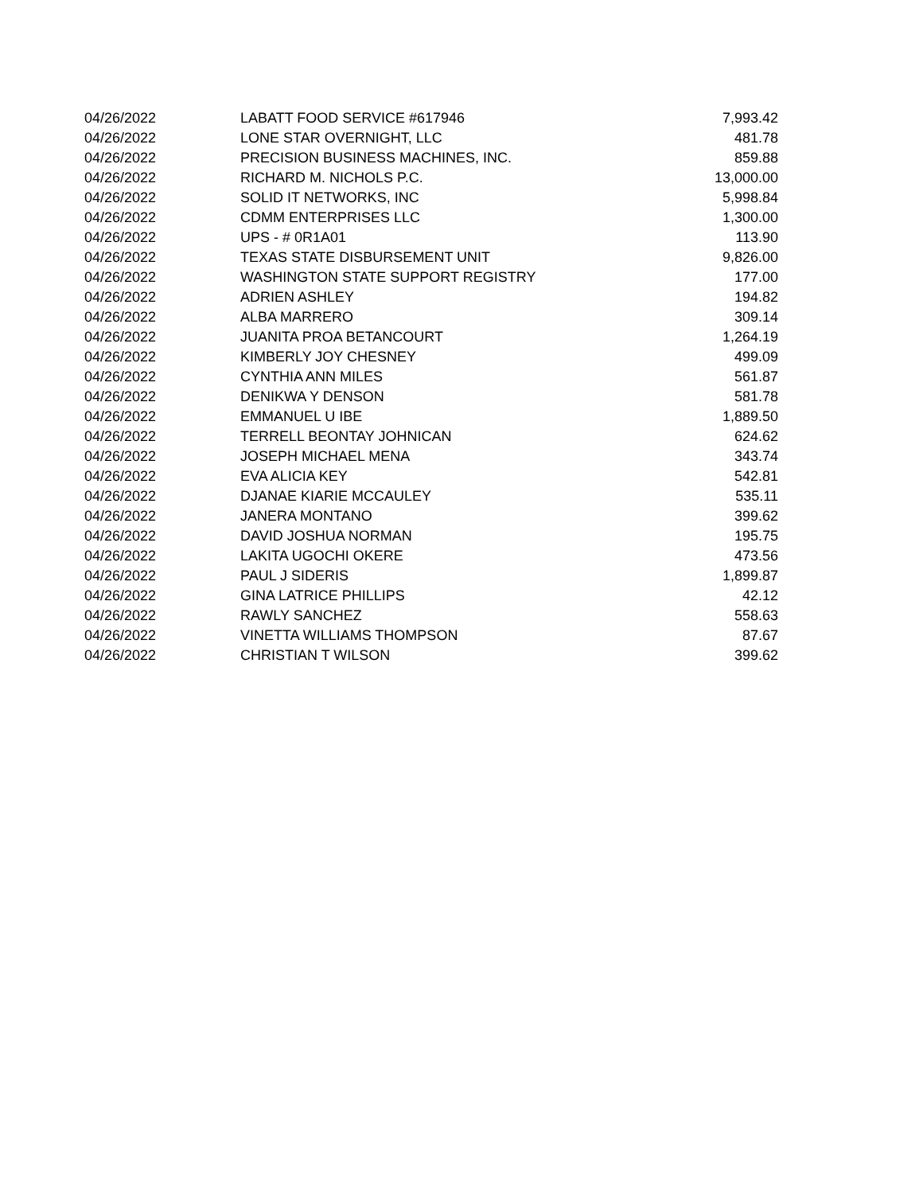| 04/26/2022 | LABATT FOOD SERVICE #617946 | 7,993.42 |
| 04/26/2022 | LONE STAR OVERNIGHT, LLC | 481.78 |
| 04/26/2022 | PRECISION BUSINESS MACHINES, INC. | 859.88 |
| 04/26/2022 | RICHARD M. NICHOLS P.C. | 13,000.00 |
| 04/26/2022 | SOLID IT NETWORKS, INC | 5,998.84 |
| 04/26/2022 | CDMM ENTERPRISES LLC | 1,300.00 |
| 04/26/2022 | UPS - # 0R1A01 | 113.90 |
| 04/26/2022 | TEXAS STATE DISBURSEMENT UNIT | 9,826.00 |
| 04/26/2022 | WASHINGTON STATE SUPPORT REGISTRY | 177.00 |
| 04/26/2022 | ADRIEN ASHLEY | 194.82 |
| 04/26/2022 | ALBA MARRERO | 309.14 |
| 04/26/2022 | JUANITA PROA BETANCOURT | 1,264.19 |
| 04/26/2022 | KIMBERLY JOY CHESNEY | 499.09 |
| 04/26/2022 | CYNTHIA ANN MILES | 561.87 |
| 04/26/2022 | DENIKWA Y DENSON | 581.78 |
| 04/26/2022 | EMMANUEL U IBE | 1,889.50 |
| 04/26/2022 | TERRELL BEONTAY JOHNICAN | 624.62 |
| 04/26/2022 | JOSEPH MICHAEL MENA | 343.74 |
| 04/26/2022 | EVA ALICIA KEY | 542.81 |
| 04/26/2022 | DJANAE KIARIE MCCAULEY | 535.11 |
| 04/26/2022 | JANERA MONTANO | 399.62 |
| 04/26/2022 | DAVID JOSHUA NORMAN | 195.75 |
| 04/26/2022 | LAKITA UGOCHI OKERE | 473.56 |
| 04/26/2022 | PAUL J SIDERIS | 1,899.87 |
| 04/26/2022 | GINA LATRICE PHILLIPS | 42.12 |
| 04/26/2022 | RAWLY SANCHEZ | 558.63 |
| 04/26/2022 | VINETTA WILLIAMS THOMPSON | 87.67 |
| 04/26/2022 | CHRISTIAN T WILSON | 399.62 |